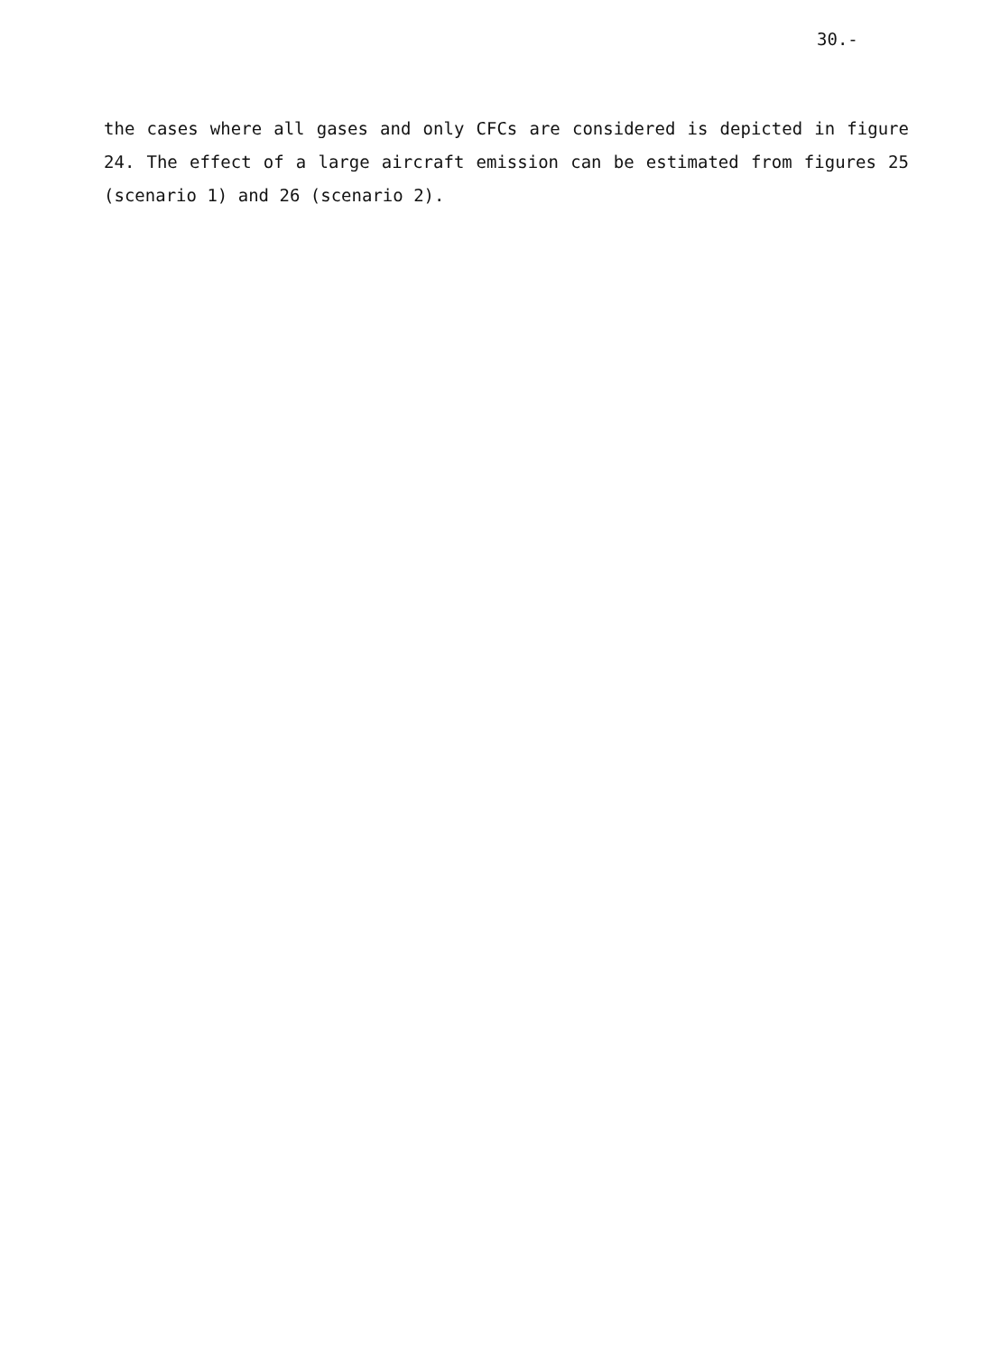30.-
the cases where all gases and only CFCs are considered is depicted in figure 24. The effect of a large aircraft emission can be estimated from figures 25 (scenario 1) and 26 (scenario 2).